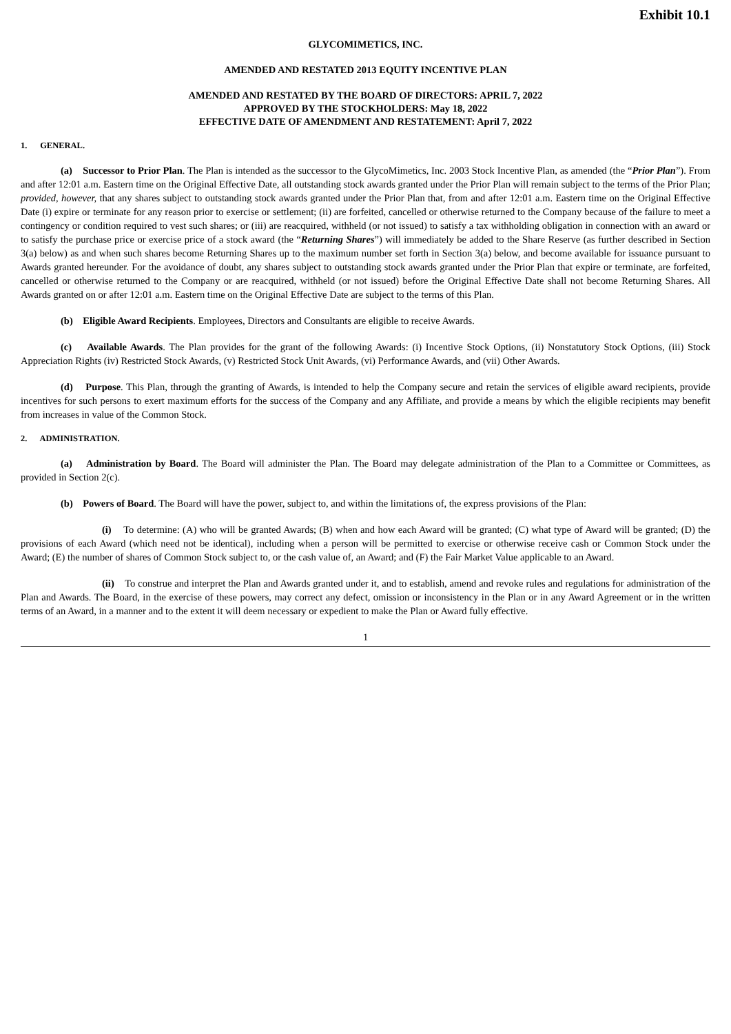Exhibit 10.1
GLYCOMIMETICS, INC.
AMENDED AND RESTATED 2013 EQUITY INCENTIVE PLAN
AMENDED AND RESTATED BY THE BOARD OF DIRECTORS: APRIL 7, 2022
APPROVED BY THE STOCKHOLDERS: May 18, 2022
EFFECTIVE DATE OF AMENDMENT AND RESTATEMENT: April 7, 2022
1. GENERAL.
(a) Successor to Prior Plan. The Plan is intended as the successor to the GlycoMimetics, Inc. 2003 Stock Incentive Plan, as amended (the “Prior Plan”). From and after 12:01 a.m. Eastern time on the Original Effective Date, all outstanding stock awards granted under the Prior Plan will remain subject to the terms of the Prior Plan; provided, however, that any shares subject to outstanding stock awards granted under the Prior Plan that, from and after 12:01 a.m. Eastern time on the Original Effective Date (i) expire or terminate for any reason prior to exercise or settlement; (ii) are forfeited, cancelled or otherwise returned to the Company because of the failure to meet a contingency or condition required to vest such shares; or (iii) are reacquired, withheld (or not issued) to satisfy a tax withholding obligation in connection with an award or to satisfy the purchase price or exercise price of a stock award (the “Returning Shares”) will immediately be added to the Share Reserve (as further described in Section 3(a) below) as and when such shares become Returning Shares up to the maximum number set forth in Section 3(a) below, and become available for issuance pursuant to Awards granted hereunder. For the avoidance of doubt, any shares subject to outstanding stock awards granted under the Prior Plan that expire or terminate, are forfeited, cancelled or otherwise returned to the Company or are reacquired, withheld (or not issued) before the Original Effective Date shall not become Returning Shares. All Awards granted on or after 12:01 a.m. Eastern time on the Original Effective Date are subject to the terms of this Plan.
(b) Eligible Award Recipients. Employees, Directors and Consultants are eligible to receive Awards.
(c) Available Awards. The Plan provides for the grant of the following Awards: (i) Incentive Stock Options, (ii) Nonstatutory Stock Options, (iii) Stock Appreciation Rights (iv) Restricted Stock Awards, (v) Restricted Stock Unit Awards, (vi) Performance Awards, and (vii) Other Awards.
(d) Purpose. This Plan, through the granting of Awards, is intended to help the Company secure and retain the services of eligible award recipients, provide incentives for such persons to exert maximum efforts for the success of the Company and any Affiliate, and provide a means by which the eligible recipients may benefit from increases in value of the Common Stock.
2. ADMINISTRATION.
(a) Administration by Board. The Board will administer the Plan. The Board may delegate administration of the Plan to a Committee or Committees, as provided in Section 2(c).
(b) Powers of Board. The Board will have the power, subject to, and within the limitations of, the express provisions of the Plan:
(i) To determine: (A) who will be granted Awards; (B) when and how each Award will be granted; (C) what type of Award will be granted; (D) the provisions of each Award (which need not be identical), including when a person will be permitted to exercise or otherwise receive cash or Common Stock under the Award; (E) the number of shares of Common Stock subject to, or the cash value of, an Award; and (F) the Fair Market Value applicable to an Award.
(ii) To construe and interpret the Plan and Awards granted under it, and to establish, amend and revoke rules and regulations for administration of the Plan and Awards. The Board, in the exercise of these powers, may correct any defect, omission or inconsistency in the Plan or in any Award Agreement or in the written terms of an Award, in a manner and to the extent it will deem necessary or expedient to make the Plan or Award fully effective.
1